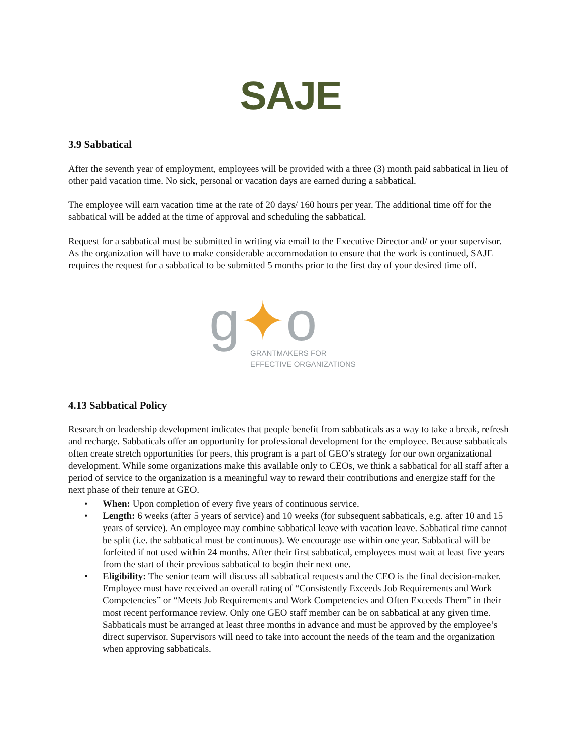SAJE
3.9 Sabbatical
After the seventh year of employment, employees will be provided with a three (3) month paid sabbatical in lieu of other paid vacation time. No sick, personal or vacation days are earned during a sabbatical.
The employee will earn vacation time at the rate of 20 days/ 160 hours per year. The additional time off for the sabbatical will be added at the time of approval and scheduling the sabbatical.
Request for a sabbatical must be submitted in writing via email to the Executive Director and/ or your supervisor. As the organization will have to make considerable accommodation to ensure that the work is continued, SAJE requires the request for a sabbatical to be submitted 5 months prior to the first day of your desired time off.
g✦o
GRANTMAKERS FOR
EFFECTIVE ORGANIZATIONS
4.13 Sabbatical Policy
Research on leadership development indicates that people benefit from sabbaticals as a way to take a break, refresh and recharge. Sabbaticals offer an opportunity for professional development for the employee. Because sabbaticals often create stretch opportunities for peers, this program is a part of GEO’s strategy for our own organizational development. While some organizations make this available only to CEOs, we think a sabbatical for all staff after a period of service to the organization is a meaningful way to reward their contributions and energize staff for the next phase of their tenure at GEO.
• When: Upon completion of every five years of continuous service.
• Length: 6 weeks (after 5 years of service) and 10 weeks (for subsequent sabbaticals, e.g. after 10 and 15 years of service). An employee may combine sabbatical leave with vacation leave. Sabbatical time cannot be split (i.e. the sabbatical must be continuous). We encourage use within one year. Sabbatical will be forfeited if not used within 24 months. After their first sabbatical, employees must wait at least five years from the start of their previous sabbatical to begin their next one.
• Eligibility: The senior team will discuss all sabbatical requests and the CEO is the final decision-maker. Employee must have received an overall rating of “Consistently Exceeds Job Requirements and Work Competencies” or “Meets Job Requirements and Work Competencies and Often Exceeds Them” in their most recent performance review. Only one GEO staff member can be on sabbatical at any given time. Sabbaticals must be arranged at least three months in advance and must be approved by the employee’s direct supervisor. Supervisors will need to take into account the needs of the team and the organization when approving sabbaticals.